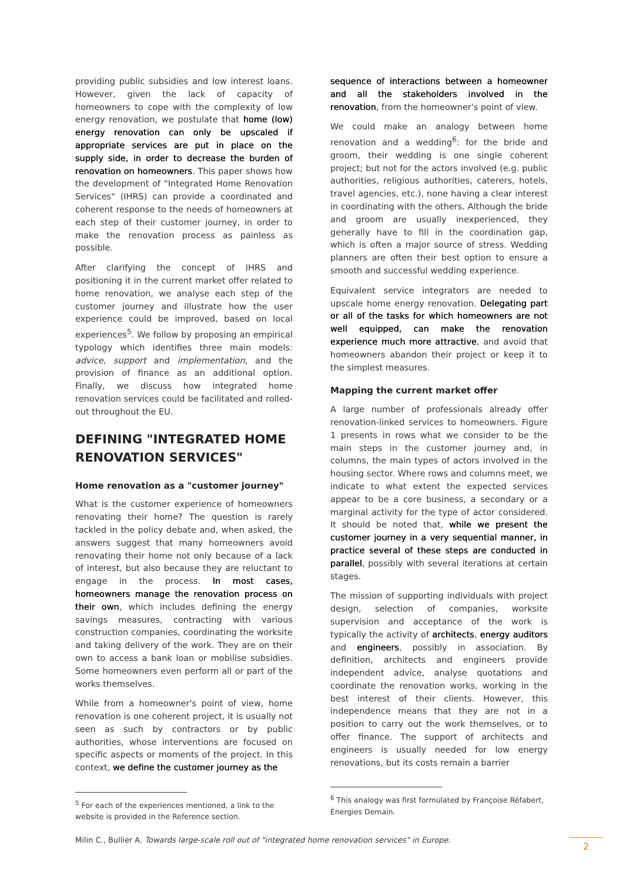providing public subsidies and low interest loans. However, given the lack of capacity of homeowners to cope with the complexity of low energy renovation, we postulate that home (low) energy renovation can only be upscaled if appropriate services are put in place on the supply side, in order to decrease the burden of renovation on homeowners. This paper shows how the development of "Integrated Home Renovation Services" (IHRS) can provide a coordinated and coherent response to the needs of homeowners at each step of their customer journey, in order to make the renovation process as painless as possible.
After clarifying the concept of IHRS and positioning it in the current market offer related to home renovation, we analyse each step of the customer journey and illustrate how the user experience could be improved, based on local experiences<sup>5</sup>. We follow by proposing an empirical typology which identifies three main models: advice, support and implementation, and the provision of finance as an additional option. Finally, we discuss how integrated home renovation services could be facilitated and rolled-out throughout the EU.
DEFINING "INTEGRATED HOME RENOVATION SERVICES"
Home renovation as a "customer journey"
What is the customer experience of homeowners renovating their home? The question is rarely tackled in the policy debate and, when asked, the answers suggest that many homeowners avoid renovating their home not only because of a lack of interest, but also because they are reluctant to engage in the process. In most cases, homeowners manage the renovation process on their own, which includes defining the energy savings measures, contracting with various construction companies, coordinating the worksite and taking delivery of the work. They are on their own to access a bank loan or mobilise subsidies. Some homeowners even perform all or part of the works themselves.
While from a homeowner's point of view, home renovation is one coherent project, it is usually not seen as such by contractors or by public authorities, whose interventions are focused on specific aspects or moments of the project. In this context, we define the customer journey as the
<sup>5</sup> For each of the experiences mentioned, a link to the website is provided in the Reference section.
sequence of interactions between a homeowner and all the stakeholders involved in the renovation, from the homeowner's point of view.
We could make an analogy between home renovation and a wedding<sup>6</sup>: for the bride and groom, their wedding is one single coherent project; but not for the actors involved (e.g. public authorities, religious authorities, caterers, hotels, travel agencies, etc.), none having a clear interest in coordinating with the others. Although the bride and groom are usually inexperienced, they generally have to fill in the coordination gap, which is often a major source of stress. Wedding planners are often their best option to ensure a smooth and successful wedding experience.
Equivalent service integrators are needed to upscale home energy renovation. Delegating part or all of the tasks for which homeowners are not well equipped, can make the renovation experience much more attractive, and avoid that homeowners abandon their project or keep it to the simplest measures.
Mapping the current market offer
A large number of professionals already offer renovation-linked services to homeowners. Figure 1 presents in rows what we consider to be the main steps in the customer journey and, in columns, the main types of actors involved in the housing sector. Where rows and columns meet, we indicate to what extent the expected services appear to be a core business, a secondary or a marginal activity for the type of actor considered. It should be noted that, while we present the customer journey in a very sequential manner, in practice several of these steps are conducted in parallel, possibly with several iterations at certain stages.
The mission of supporting individuals with project design, selection of companies, worksite supervision and acceptance of the work is typically the activity of architects, energy auditors and engineers, possibly in association. By definition, architects and engineers provide independent advice, analyse quotations and coordinate the renovation works, working in the best interest of their clients. However, this independence means that they are not in a position to carry out the work themselves, or to offer finance. The support of architects and engineers is usually needed for low energy renovations, but its costs remain a barrier
<sup>6</sup> This analogy was first formulated by Françoise Réfabert, Énergies Demain.
Milin C., Bullier A. Towards large-scale roll out of "integrated home renovation services" in Europe.
2